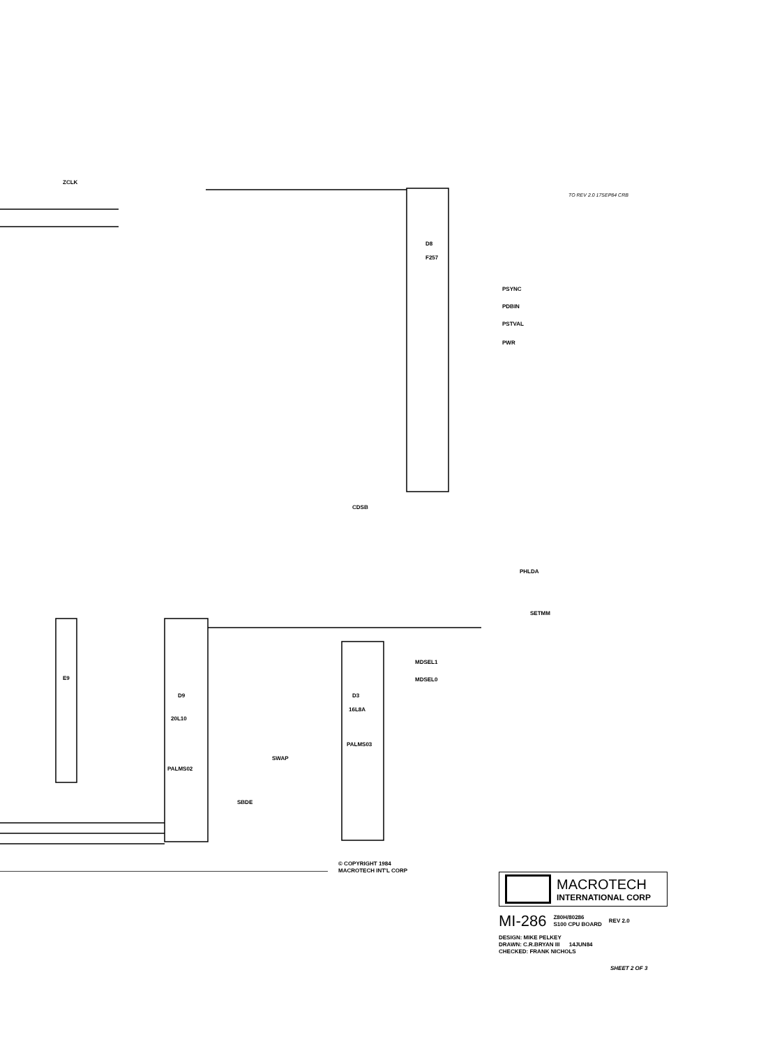ZCLK
D8
F257
PSYNC
PDBIN
PSTVAL
PWR
PHLDA
SETMM
D9
20L10
PALMS02
D3
16L8A
PALMS03
E9
MDSEL1
MDSEL0
SWAP
SBDE
CDSB
TO REV 2.0 17SEP84 CRB
© COPYRIGHT 1984
MACROTECH INT'L CORP
MACROTECH
INTERNATIONAL CORP
MI-286 Z80H/80286
S100 CPU BOARD REV 2.0
DESIGN: MIKE PELKEY
DRAWN: C.R.BRYAN III 14JUN84
CHECKED: FRANK NICHOLS
SHEET 2 OF 3